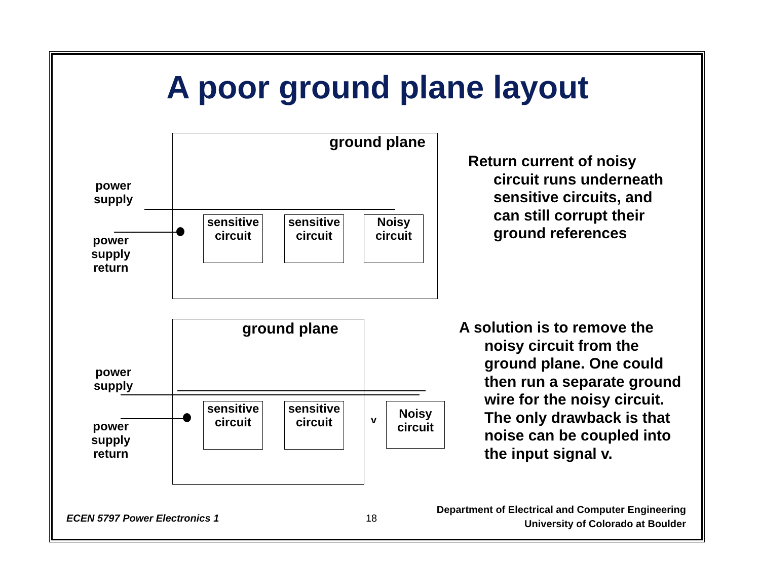A poor ground plane layout
ground plane
power
supply
power
supply
return
sensitive
circuit
sensitive
circuit
Noisy
circuit
ground plane
power
supply
power
supply
return
sensitive
circuit
sensitive
circuit
v
Noisy
circuit
Return current of noisy circuit runs underneath sensitive circuits, and can still corrupt their ground references
A solution is to remove the noisy circuit from the ground plane. One could then run a separate ground wire for the noisy circuit. The only drawback is that noise can be coupled into the input signal v.
ECEN 5797 Power Electronics 1 18
Department of Electrical and Computer Engineering
University of Colorado at Boulder